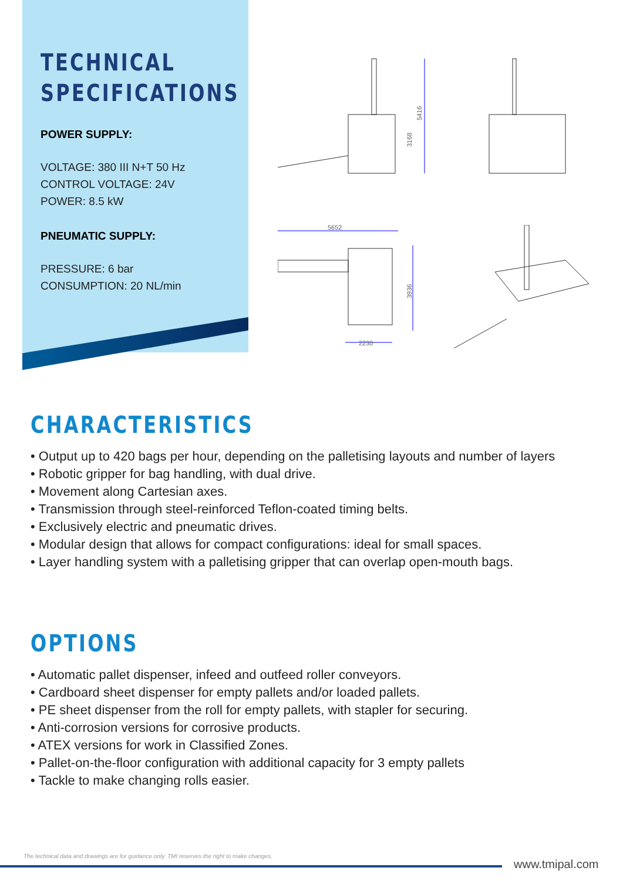TECHNICAL
SPECIFICATIONS
POWER SUPPLY:
VOLTAGE: 380 III N+T 50 Hz
CONTROL VOLTAGE: 24V
POWER: 8.5 kW
PNEUMATIC SUPPLY:
PRESSURE: 6 bar
CONSUMPTION: 20 NL/min
5416
3168
5652
2230
3936
CHARACTERISTICS
• Output up to 420 bags per hour, depending on the palletising layouts and number of layers
• Robotic gripper for bag handling, with dual drive.
• Movement along Cartesian axes.
• Transmission through steel-reinforced Teflon-coated timing belts.
• Exclusively electric and pneumatic drives.
• Modular design that allows for compact configurations: ideal for small spaces.
• Layer handling system with a palletising gripper that can overlap open-mouth bags.
OPTIONS
• Automatic pallet dispenser, infeed and outfeed roller conveyors.
• Cardboard sheet dispenser for empty pallets and/or loaded pallets.
• PE sheet dispenser from the roll for empty pallets, with stapler for securing.
• Anti-corrosion versions for corrosive products.
• ATEX versions for work in Classified Zones.
• Pallet-on-the-floor configuration with additional capacity for 3 empty pallets
• Tackle to make changing rolls easier.
The technical data and drawings are for guidance only. TMI reserves the right to make changes.
www.tmipal.com